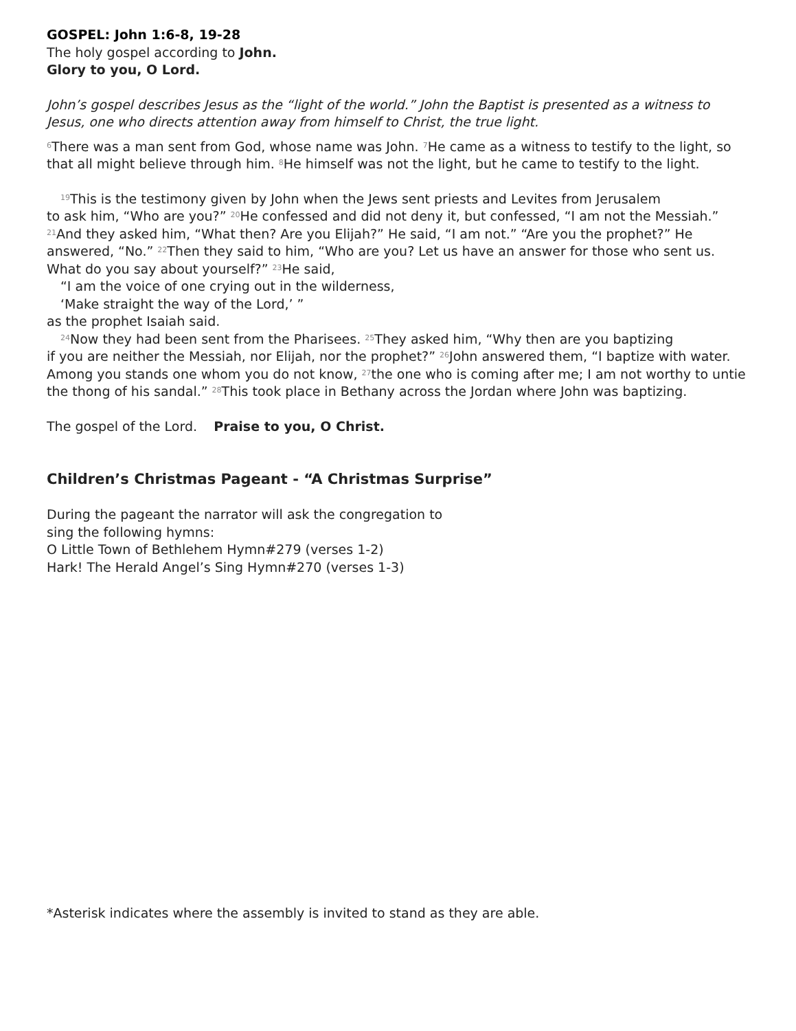GOSPEL: John 1:6-8, 19-28
The holy gospel according to John.
Glory to you, O Lord.
John’s gospel describes Jesus as the “light of the world.” John the Baptist is presented as a witness to Jesus, one who directs attention away from himself to Christ, the true light.
<sup>6</sup> There was a man sent from God, whose name was John. <sup>7</sup>He came as a witness to testify to the light, so that all might believe through him. <sup>8</sup>He himself was not the light, but he came to testify to the light.
<sup>19</sup> This is the testimony given by John when the Jews sent priests and Levites from Jerusalem
to ask him, “Who are you?” <sup>20</sup>He confessed and did not deny it, but confessed, “I am not the Messiah.” <sup>21</sup>And they asked him, “What then? Are you Elijah?” He said, “I am not.” “Are you the prophet?” He answered, “No.” <sup>22</sup>Then they said to him, “Who are you? Let us have an answer for those who sent us. What do you say about yourself?” <sup>23</sup>He said,
“I am the voice of one crying out in the wilderness,
‘Make straight the way of the Lord,’ ”
as the prophet Isaiah said.
<sup>24</sup> Now they had been sent from the Pharisees. <sup>25</sup>They asked him, “Why then are you baptizing
if you are neither the Messiah, nor Elijah, nor the prophet?” <sup>26</sup>John answered them, “I baptize with water. Among you stands one whom you do not know, <sup>27</sup>the one who is coming after me; I am not worthy to untie the thong of his sandal.” <sup>28</sup>This took place in Bethany across the Jordan where John was baptizing.
The gospel of the Lord. Praise to you, O Christ.
Children’s Christmas Pageant - “A Christmas Surprise”
During the pageant the narrator will ask the congregation to
sing the following hymns:
O Little Town of Bethlehem Hymn#279 (verses 1-2)
Hark! The Herald Angel’s Sing Hymn#270 (verses 1-3)
*Asterisk indicates where the assembly is invited to stand as they are able.